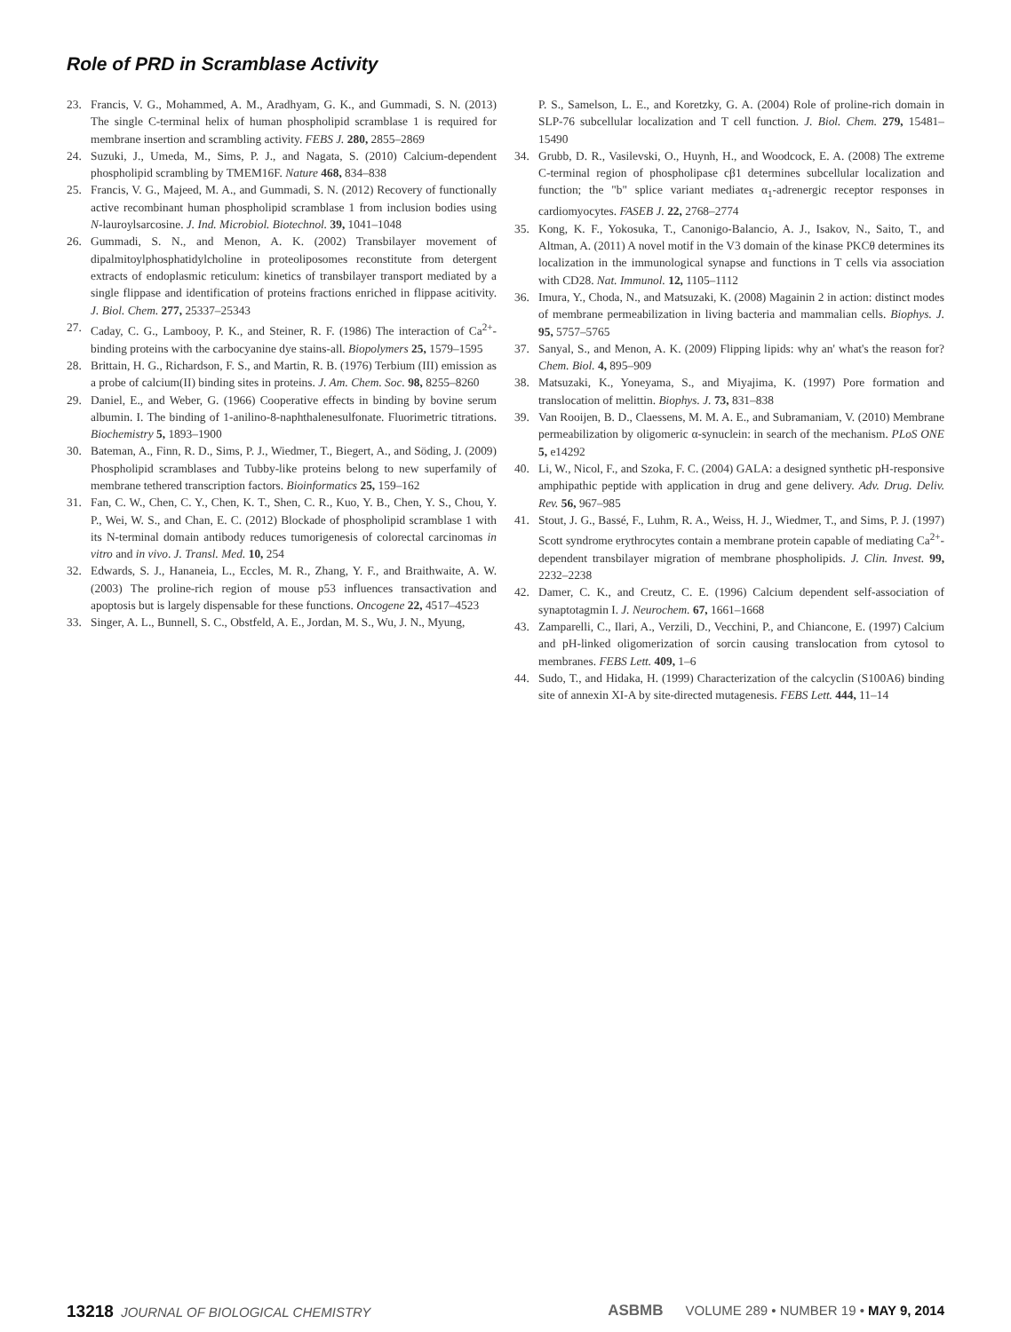Role of PRD in Scramblase Activity
23. Francis, V. G., Mohammed, A. M., Aradhyam, G. K., and Gummadi, S. N. (2013) The single C-terminal helix of human phospholipid scramblase 1 is required for membrane insertion and scrambling activity. FEBS J. 280, 2855–2869
24. Suzuki, J., Umeda, M., Sims, P. J., and Nagata, S. (2010) Calcium-dependent phospholipid scrambling by TMEM16F. Nature 468, 834–838
25. Francis, V. G., Majeed, M. A., and Gummadi, S. N. (2012) Recovery of functionally active recombinant human phospholipid scramblase 1 from inclusion bodies using N-lauroylsarcosine. J. Ind. Microbiol. Biotechnol. 39, 1041–1048
26. Gummadi, S. N., and Menon, A. K. (2002) Transbilayer movement of dipalmitoylphosphatidylcholine in proteoliposomes reconstitute from detergent extracts of endoplasmic reticulum: kinetics of transbilayer transport mediated by a single flippase and identification of proteins fractions enriched in flippase acitivity. J. Biol. Chem. 277, 25337–25343
27. Caday, C. G., Lambooy, P. K., and Steiner, R. F. (1986) The interaction of Ca<sup>2+</sup>-binding proteins with the carbocyanine dye stains-all. Biopolymers 25, 1579–1595
28. Brittain, H. G., Richardson, F. S., and Martin, R. B. (1976) Terbium (III) emission as a probe of calcium(II) binding sites in proteins. J. Am. Chem. Soc. 98, 8255–8260
29. Daniel, E., and Weber, G. (1966) Cooperative effects in binding by bovine serum albumin. I. The binding of 1-anilino-8-naphthalenesulfonate. Fluorimetric titrations. Biochemistry 5, 1893–1900
30. Bateman, A., Finn, R. D., Sims, P. J., Wiedmer, T., Biegert, A., and Söding, J. (2009) Phospholipid scramblases and Tubby-like proteins belong to new superfamily of membrane tethered transcription factors. Bioinformatics 25, 159–162
31. Fan, C. W., Chen, C. Y., Chen, K. T., Shen, C. R., Kuo, Y. B., Chen, Y. S., Chou, Y. P., Wei, W. S., and Chan, E. C. (2012) Blockade of phospholipid scramblase 1 with its N-terminal domain antibody reduces tumorigenesis of colorectal carcinomas in vitro and in vivo. J. Transl. Med. 10, 254
32. Edwards, S. J., Hananeia, L., Eccles, M. R., Zhang, Y. F., and Braithwaite, A. W. (2003) The proline-rich region of mouse p53 influences transactivation and apoptosis but is largely dispensable for these functions. Oncogene 22, 4517–4523
33. Singer, A. L., Bunnell, S. C., Obstfeld, A. E., Jordan, M. S., Wu, J. N., Myung,
P. S., Samelson, L. E., and Koretzky, G. A. (2004) Role of proline-rich domain in SLP-76 subcellular localization and T cell function. J. Biol. Chem. 279, 15481–15490
34. Grubb, D. R., Vasilevski, O., Huynh, H., and Woodcock, E. A. (2008) The extreme C-terminal region of phospholipase cβ1 determines subcellular localization and function; the "b" splice variant mediates α<sub>1</sub>-adrenergic receptor responses in cardiomyocytes. FASEB J. 22, 2768–2774
35. Kong, K. F., Yokosuka, T., Canonigo-Balancio, A. J., Isakov, N., Saito, T., and Altman, A. (2011) A novel motif in the V3 domain of the kinase PKCθ determines its localization in the immunological synapse and functions in T cells via association with CD28. Nat. Immunol. 12, 1105–1112
36. Imura, Y., Choda, N., and Matsuzaki, K. (2008) Magainin 2 in action: distinct modes of membrane permeabilization in living bacteria and mammalian cells. Biophys. J. 95, 5757–5765
37. Sanyal, S., and Menon, A. K. (2009) Flipping lipids: why an' what's the reason for? Chem. Biol. 4, 895–909
38. Matsuzaki, K., Yoneyama, S., and Miyajima, K. (1997) Pore formation and translocation of melittin. Biophys. J. 73, 831–838
39. Van Rooijen, B. D., Claessens, M. M. A. E., and Subramaniam, V. (2010) Membrane permeabilization by oligomeric α-synuclein: in search of the mechanism. PLoS ONE 5, e14292
40. Li, W., Nicol, F., and Szoka, F. C. (2004) GALA: a designed synthetic pH-responsive amphipathic peptide with application in drug and gene delivery. Adv. Drug. Deliv. Rev. 56, 967–985
41. Stout, J. G., Bassé, F., Luhm, R. A., Weiss, H. J., Wiedmer, T., and Sims, P. J. (1997) Scott syndrome erythrocytes contain a membrane protein capable of mediating Ca<sup>2+</sup>-dependent transbilayer migration of membrane phospholipids. J. Clin. Invest. 99, 2232–2238
42. Damer, C. K., and Creutz, C. E. (1996) Calcium dependent self-association of synaptotagmin I. J. Neurochem. 67, 1661–1668
43. Zamparelli, C., Ilari, A., Verzili, D., Vecchini, P., and Chiancone, E. (1997) Calcium and pH-linked oligomerization of sorcin causing translocation from cytosol to membranes. FEBS Lett. 409, 1–6
44. Sudo, T., and Hidaka, H. (1999) Characterization of the calcyclin (S100A6) binding site of annexin XI-A by site-directed mutagenesis. FEBS Lett. 444, 11–14
13218 JOURNAL OF BIOLOGICAL CHEMISTRY ASBMB VOLUME 289 • NUMBER 19 • MAY 9, 2014